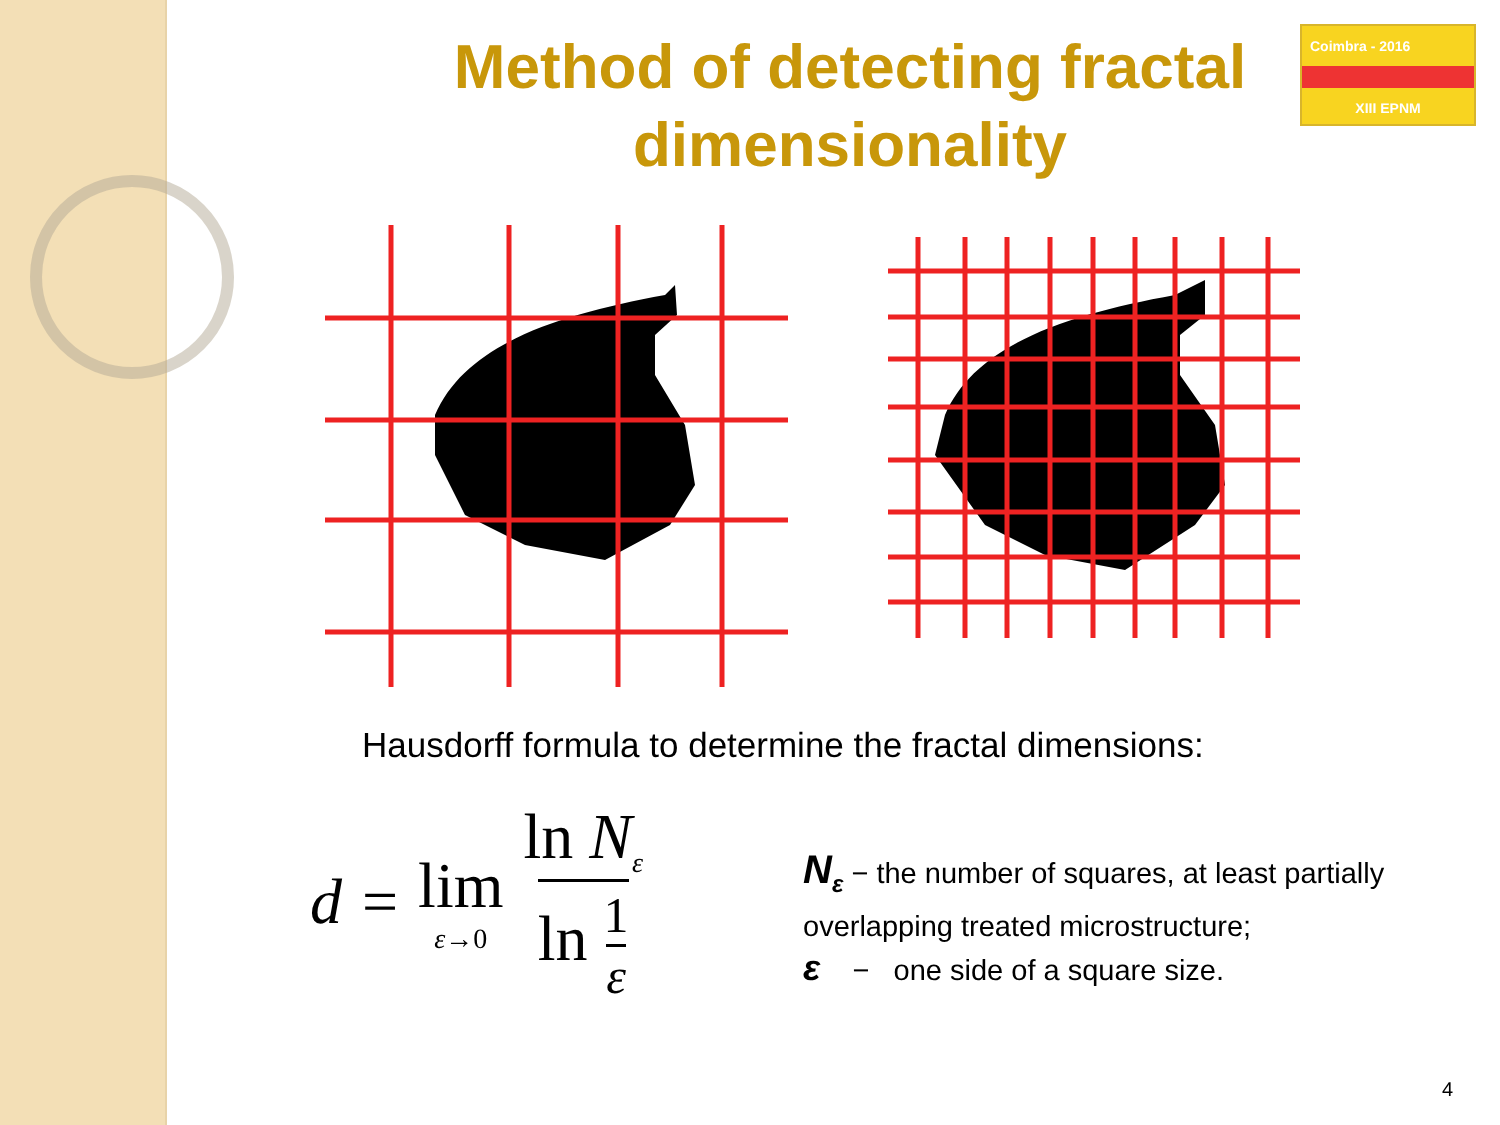Method of detecting fractal dimensionality
Coimbra - 2016
XIII EPNM
Hausdorff formula to determine the fractal dimensions:
d = lim ε→0 ln N<sub>ε</sub> ln 1 ε
N<sub>ε</sub> − the number of squares, at least partially
overlapping treated microstructure;
ε − one side of a square size.
4